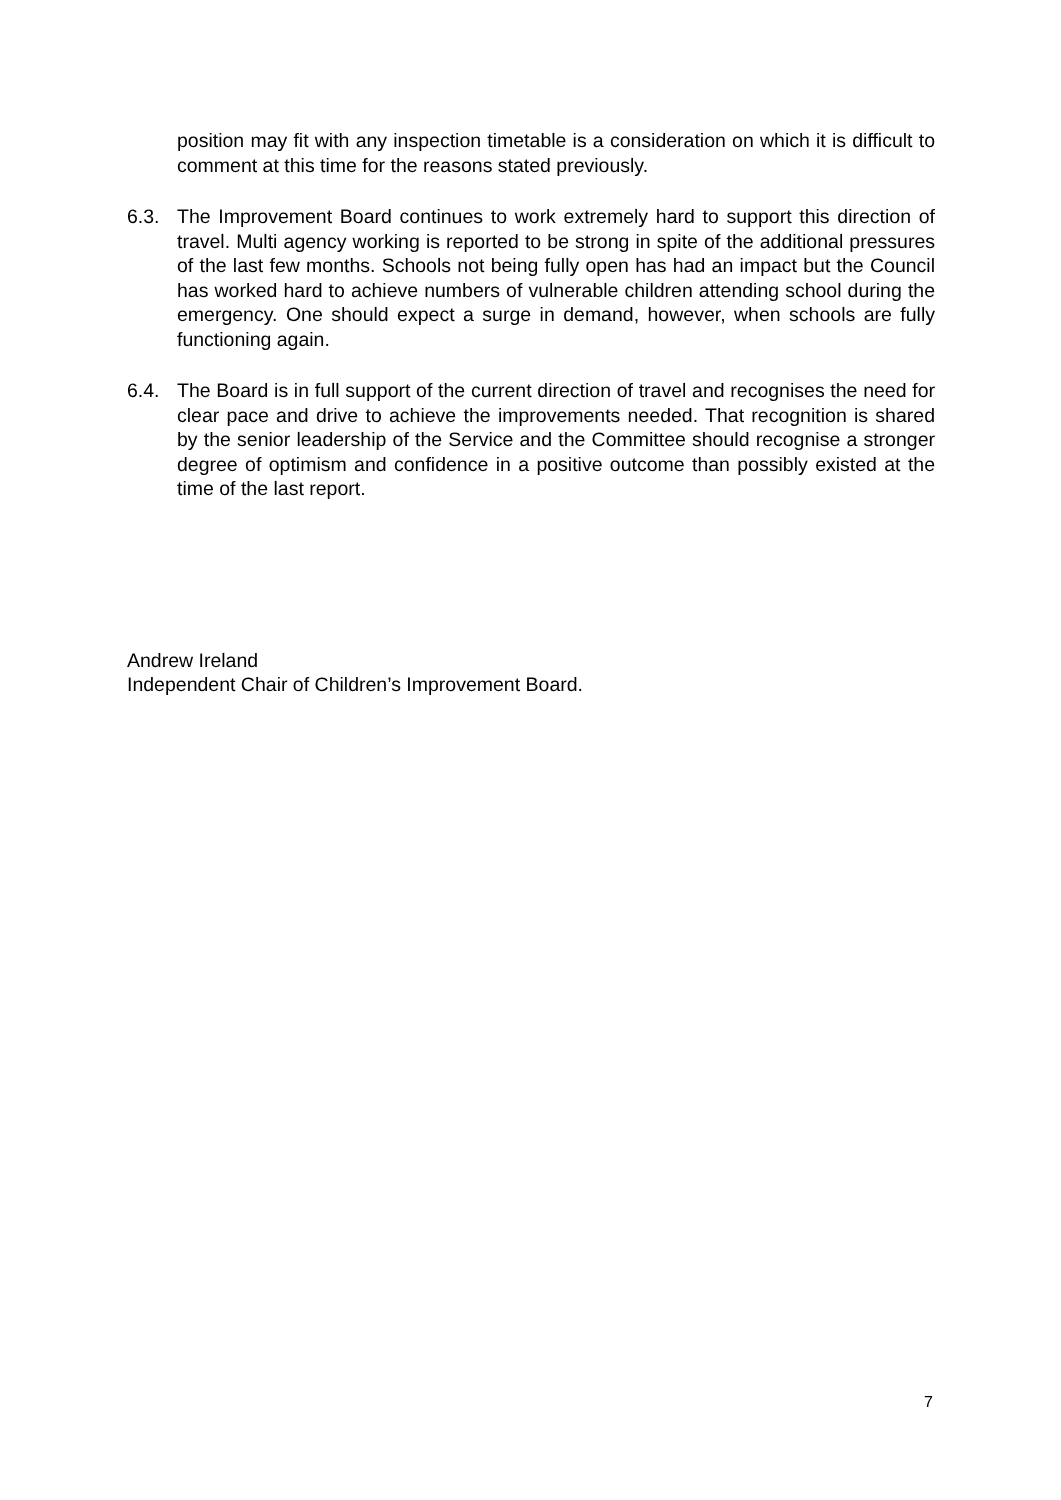position may fit with any inspection timetable is a consideration on which it is difficult to comment at this time for the reasons stated previously.
6.3. The Improvement Board continues to work extremely hard to support this direction of travel. Multi agency working is reported to be strong in spite of the additional pressures of the last few months. Schools not being fully open has had an impact but the Council has worked hard to achieve numbers of vulnerable children attending school during the emergency. One should expect a surge in demand, however, when schools are fully functioning again.
6.4. The Board is in full support of the current direction of travel and recognises the need for clear pace and drive to achieve the improvements needed. That recognition is shared by the senior leadership of the Service and the Committee should recognise a stronger degree of optimism and confidence in a positive outcome than possibly existed at the time of the last report.
Andrew Ireland
Independent Chair of Children’s Improvement Board.
7